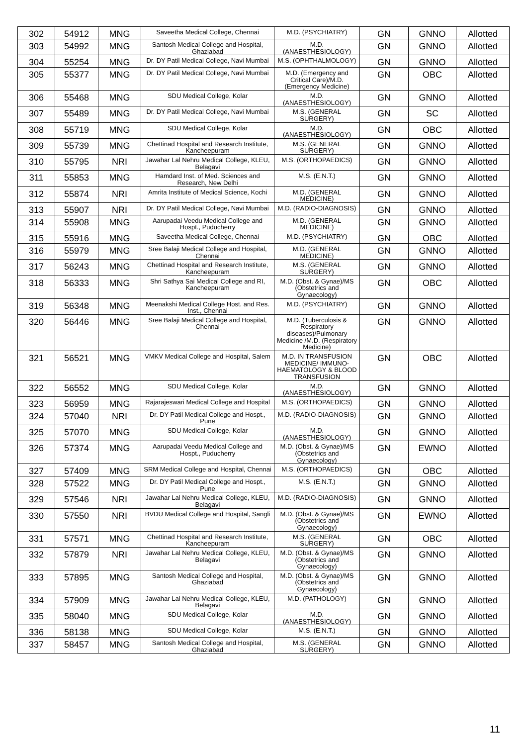| 302 | 54912 | MNG | Saveetha Medical College, Chennai | M.D. (PSYCHIATRY) | GN | GNNO | Allotted |
| 303 | 54992 | MNG | Santosh Medical College and Hospital, Ghaziabad | M.D. (ANAESTHESIOLOGY) | GN | GNNO | Allotted |
| 304 | 55254 | MNG | Dr. DY Patil Medical College, Navi Mumbai | M.S. (OPHTHALMOLOGY) | GN | GNNO | Allotted |
| 305 | 55377 | MNG | Dr. DY Patil Medical College, Navi Mumbai | M.D. (Emergency and Critical Care)/M.D. (Emergency Medicine) | GN | OBC | Allotted |
| 306 | 55468 | MNG | SDU Medical College, Kolar | M.D. (ANAESTHESIOLOGY) | GN | GNNO | Allotted |
| 307 | 55489 | MNG | Dr. DY Patil Medical College, Navi Mumbai | M.S. (GENERAL SURGERY) | GN | SC | Allotted |
| 308 | 55719 | MNG | SDU Medical College, Kolar | M.D. (ANAESTHESIOLOGY) | GN | OBC | Allotted |
| 309 | 55739 | MNG | Chettinad Hospital and Research Institute, Kancheepuram | M.S. (GENERAL SURGERY) | GN | GNNO | Allotted |
| 310 | 55795 | NRI | Jawahar Lal Nehru Medical College, KLEU, Belagavi | M.S. (ORTHOPAEDICS) | GN | GNNO | Allotted |
| 311 | 55853 | MNG | Hamdard Inst. of Med. Sciences and Research, New Delhi | M.S. (E.N.T.) | GN | GNNO | Allotted |
| 312 | 55874 | NRI | Amrita Institute of Medical Science, Kochi | M.D. (GENERAL MEDICINE) | GN | GNNO | Allotted |
| 313 | 55907 | NRI | Dr. DY Patil Medical College, Navi Mumbai | M.D. (RADIO-DIAGNOSIS) | GN | GNNO | Allotted |
| 314 | 55908 | MNG | Aarupadai Veedu Medical College and Hospt., Puducherry | M.D. (GENERAL MEDICINE) | GN | GNNO | Allotted |
| 315 | 55916 | MNG | Saveetha Medical College, Chennai | M.D. (PSYCHIATRY) | GN | OBC | Allotted |
| 316 | 55979 | MNG | Sree Balaji Medical College and Hospital, Chennai | M.D. (GENERAL MEDICINE) | GN | GNNO | Allotted |
| 317 | 56243 | MNG | Chettinad Hospital and Research Institute, Kancheepuram | M.S. (GENERAL SURGERY) | GN | GNNO | Allotted |
| 318 | 56333 | MNG | Shri Sathya Sai Medical College and RI, Kancheepuram | M.D. (Obst. & Gynae)/MS (Obstetrics and Gynaecology) | GN | OBC | Allotted |
| 319 | 56348 | MNG | Meenakshi Medical College Host. and Res. Inst., Chennai | M.D. (PSYCHIATRY) | GN | GNNO | Allotted |
| 320 | 56446 | MNG | Sree Balaji Medical College and Hospital, Chennai | M.D. (Tuberculosis & Respiratory diseases)/Pulmonary Medicine /M.D. (Respiratory Medicine) | GN | GNNO | Allotted |
| 321 | 56521 | MNG | VMKV Medical College and Hospital, Salem | M.D. IN TRANSFUSION MEDICINE/ IMMUNO-HAEMATOLOGY & BLOOD TRANSFUSION | GN | OBC | Allotted |
| 322 | 56552 | MNG | SDU Medical College, Kolar | M.D. (ANAESTHESIOLOGY) | GN | GNNO | Allotted |
| 323 | 56959 | MNG | Rajarajeswari Medical College and Hospital | M.S. (ORTHOPAEDICS) | GN | GNNO | Allotted |
| 324 | 57040 | NRI | Dr. DY Patil Medical College and Hospt., Pune | M.D. (RADIO-DIAGNOSIS) | GN | GNNO | Allotted |
| 325 | 57070 | MNG | SDU Medical College, Kolar | M.D. (ANAESTHESIOLOGY) | GN | GNNO | Allotted |
| 326 | 57374 | MNG | Aarupadai Veedu Medical College and Hospt., Puducherry | M.D. (Obst. & Gynae)/MS (Obstetrics and Gynaecology) | GN | EWNO | Allotted |
| 327 | 57409 | MNG | SRM Medical College and Hospital, Chennai | M.S. (ORTHOPAEDICS) | GN | OBC | Allotted |
| 328 | 57522 | MNG | Dr. DY Patil Medical College and Hospt., Pune | M.S. (E.N.T.) | GN | GNNO | Allotted |
| 329 | 57546 | NRI | Jawahar Lal Nehru Medical College, KLEU, Belagavi | M.D. (RADIO-DIAGNOSIS) | GN | GNNO | Allotted |
| 330 | 57550 | NRI | BVDU Medical College and Hospital, Sangli | M.D. (Obst. & Gynae)/MS (Obstetrics and Gynaecology) | GN | EWNO | Allotted |
| 331 | 57571 | MNG | Chettinad Hospital and Research Institute, Kancheepuram | M.S. (GENERAL SURGERY) | GN | OBC | Allotted |
| 332 | 57879 | NRI | Jawahar Lal Nehru Medical College, KLEU, Belagavi | M.D. (Obst. & Gynae)/MS (Obstetrics and Gynaecology) | GN | GNNO | Allotted |
| 333 | 57895 | MNG | Santosh Medical College and Hospital, Ghaziabad | M.D. (Obst. & Gynae)/MS (Obstetrics and Gynaecology) | GN | GNNO | Allotted |
| 334 | 57909 | MNG | Jawahar Lal Nehru Medical College, KLEU, Belagavi | M.D. (PATHOLOGY) | GN | GNNO | Allotted |
| 335 | 58040 | MNG | SDU Medical College, Kolar | M.D. (ANAESTHESIOLOGY) | GN | GNNO | Allotted |
| 336 | 58138 | MNG | SDU Medical College, Kolar | M.S. (E.N.T.) | GN | GNNO | Allotted |
| 337 | 58457 | MNG | Santosh Medical College and Hospital, Ghaziabad | M.S. (GENERAL SURGERY) | GN | GNNO | Allotted |
11